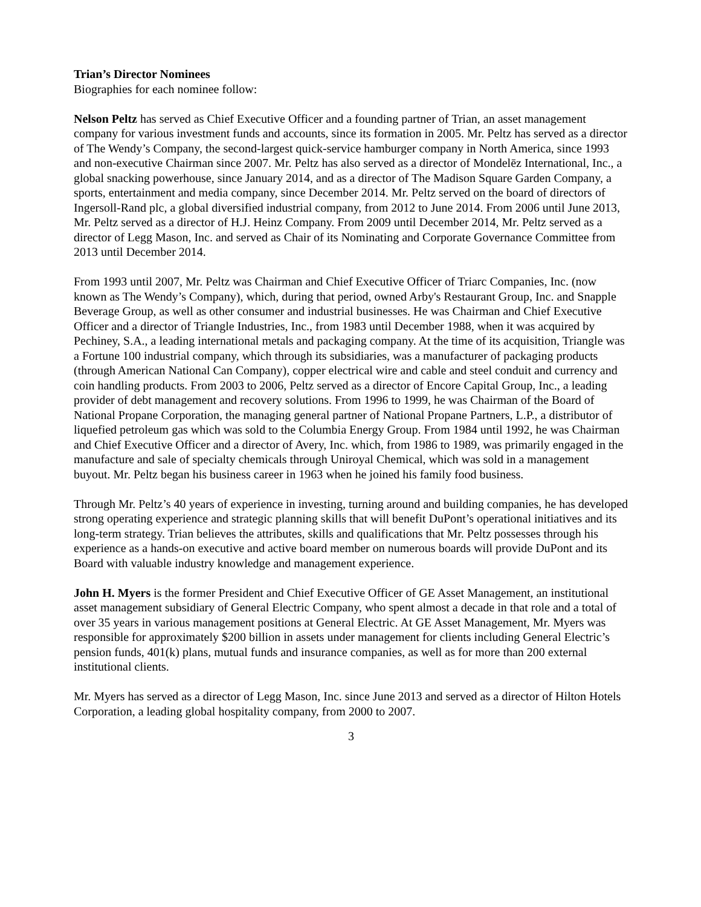Trian’s Director Nominees
Biographies for each nominee follow:
Nelson Peltz has served as Chief Executive Officer and a founding partner of Trian, an asset management company for various investment funds and accounts, since its formation in 2005. Mr. Peltz has served as a director of The Wendy’s Company, the second-largest quick-service hamburger company in North America, since 1993 and non-executive Chairman since 2007. Mr. Peltz has also served as a director of Mondelēz International, Inc., a global snacking powerhouse, since January 2014, and as a director of The Madison Square Garden Company, a sports, entertainment and media company, since December 2014. Mr. Peltz served on the board of directors of Ingersoll-Rand plc, a global diversified industrial company, from 2012 to June 2014. From 2006 until June 2013, Mr. Peltz served as a director of H.J. Heinz Company. From 2009 until December 2014, Mr. Peltz served as a director of Legg Mason, Inc. and served as Chair of its Nominating and Corporate Governance Committee from 2013 until December 2014.
From 1993 until 2007, Mr. Peltz was Chairman and Chief Executive Officer of Triarc Companies, Inc. (now known as The Wendy’s Company), which, during that period, owned Arby's Restaurant Group, Inc. and Snapple Beverage Group, as well as other consumer and industrial businesses. He was Chairman and Chief Executive Officer and a director of Triangle Industries, Inc., from 1983 until December 1988, when it was acquired by Pechiney, S.A., a leading international metals and packaging company. At the time of its acquisition, Triangle was a Fortune 100 industrial company, which through its subsidiaries, was a manufacturer of packaging products (through American National Can Company), copper electrical wire and cable and steel conduit and currency and coin handling products. From 2003 to 2006, Peltz served as a director of Encore Capital Group, Inc., a leading provider of debt management and recovery solutions. From 1996 to 1999, he was Chairman of the Board of National Propane Corporation, the managing general partner of National Propane Partners, L.P., a distributor of liquefied petroleum gas which was sold to the Columbia Energy Group. From 1984 until 1992, he was Chairman and Chief Executive Officer and a director of Avery, Inc. which, from 1986 to 1989, was primarily engaged in the manufacture and sale of specialty chemicals through Uniroyal Chemical, which was sold in a management buyout. Mr. Peltz began his business career in 1963 when he joined his family food business.
Through Mr. Peltz’s 40 years of experience in investing, turning around and building companies, he has developed strong operating experience and strategic planning skills that will benefit DuPont’s operational initiatives and its long-term strategy. Trian believes the attributes, skills and qualifications that Mr. Peltz possesses through his experience as a hands-on executive and active board member on numerous boards will provide DuPont and its Board with valuable industry knowledge and management experience.
John H. Myers is the former President and Chief Executive Officer of GE Asset Management, an institutional asset management subsidiary of General Electric Company, who spent almost a decade in that role and a total of over 35 years in various management positions at General Electric. At GE Asset Management, Mr. Myers was responsible for approximately $200 billion in assets under management for clients including General Electric’s pension funds, 401(k) plans, mutual funds and insurance companies, as well as for more than 200 external institutional clients.
Mr. Myers has served as a director of Legg Mason, Inc. since June 2013 and served as a director of Hilton Hotels Corporation, a leading global hospitality company, from 2000 to 2007.
3